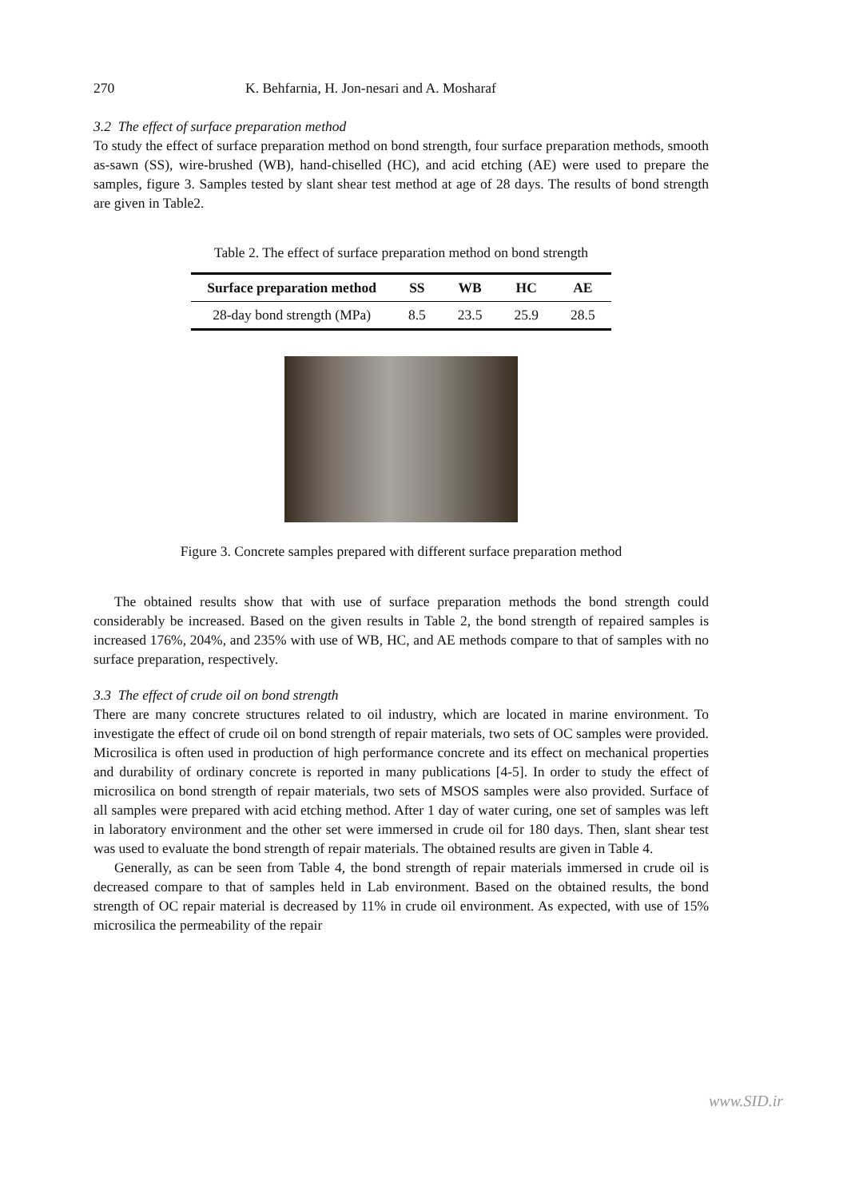270 K. Behfarnia, H. Jon-nesari and A. Mosharaf
3.2 The effect of surface preparation method
To study the effect of surface preparation method on bond strength, four surface preparation methods, smooth as-sawn (SS), wire-brushed (WB), hand-chiselled (HC), and acid etching (AE) were used to prepare the samples, figure 3. Samples tested by slant shear test method at age of 28 days. The results of bond strength are given in Table2.
Table 2. The effect of surface preparation method on bond strength
| Surface preparation method | SS | WB | HC | AE |
| --- | --- | --- | --- | --- |
| 28-day bond strength (MPa) | 8.5 | 23.5 | 25.9 | 28.5 |
Figure 3. Concrete samples prepared with different surface preparation method
The obtained results show that with use of surface preparation methods the bond strength could considerably be increased. Based on the given results in Table 2, the bond strength of repaired samples is increased 176%, 204%, and 235% with use of WB, HC, and AE methods compare to that of samples with no surface preparation, respectively.
3.3 The effect of crude oil on bond strength
There are many concrete structures related to oil industry, which are located in marine environment. To investigate the effect of crude oil on bond strength of repair materials, two sets of OC samples were provided. Microsilica is often used in production of high performance concrete and its effect on mechanical properties and durability of ordinary concrete is reported in many publications [4-5]. In order to study the effect of microsilica on bond strength of repair materials, two sets of MSOS samples were also provided. Surface of all samples were prepared with acid etching method. After 1 day of water curing, one set of samples was left in laboratory environment and the other set were immersed in crude oil for 180 days. Then, slant shear test was used to evaluate the bond strength of repair materials. The obtained results are given in Table 4.
Generally, as can be seen from Table 4, the bond strength of repair materials immersed in crude oil is decreased compare to that of samples held in Lab environment. Based on the obtained results, the bond strength of OC repair material is decreased by 11% in crude oil environment. As expected, with use of 15% microsilica the permeability of the repair
www.SID.ir